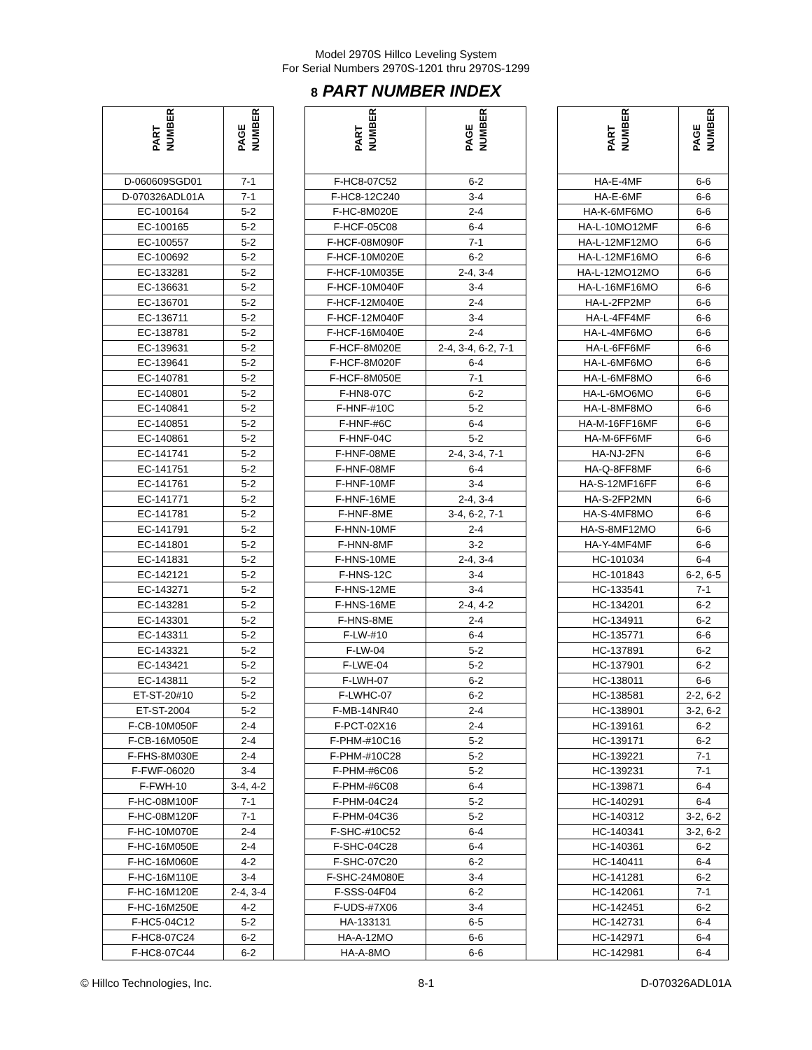Model 2970S Hillco Leveling System
For Serial Numbers 2970S-1201 thru 2970S-1299
8 PART NUMBER INDEX
| PART NUMBER | PAGE NUMBER | | PART NUMBER | PAGE NUMBER | | PART NUMBER | PAGE NUMBER |
| --- | --- | --- | --- | --- | --- | --- | --- |
| D-060609SGD01 | 7-1 | | F-HC8-07C52 | 6-2 | | HA-E-4MF | 6-6 |
| D-070326ADL01A | 7-1 | | F-HC8-12C240 | 3-4 | | HA-E-6MF | 6-6 |
| EC-100164 | 5-2 | | F-HC-8M020E | 2-4 | | HA-K-6MF6MO | 6-6 |
| EC-100165 | 5-2 | | F-HCF-05C08 | 6-4 | | HA-L-10MO12MF | 6-6 |
| EC-100557 | 5-2 | | F-HCF-08M090F | 7-1 | | HA-L-12MF12MO | 6-6 |
| EC-100692 | 5-2 | | F-HCF-10M020E | 6-2 | | HA-L-12MF16MO | 6-6 |
| EC-133281 | 5-2 | | F-HCF-10M035E | 2-4, 3-4 | | HA-L-12MO12MO | 6-6 |
| EC-136631 | 5-2 | | F-HCF-10M040F | 3-4 | | HA-L-16MF16MO | 6-6 |
| EC-136701 | 5-2 | | F-HCF-12M040E | 2-4 | | HA-L-2FP2MP | 6-6 |
| EC-136711 | 5-2 | | F-HCF-12M040F | 3-4 | | HA-L-4FF4MF | 6-6 |
| EC-138781 | 5-2 | | F-HCF-16M040E | 2-4 | | HA-L-4MF6MO | 6-6 |
| EC-139631 | 5-2 | | F-HCF-8M020E | 2-4, 3-4, 6-2, 7-1 | | HA-L-6FF6MF | 6-6 |
| EC-139641 | 5-2 | | F-HCF-8M020F | 6-4 | | HA-L-6MF6MO | 6-6 |
| EC-140781 | 5-2 | | F-HCF-8M050E | 7-1 | | HA-L-6MF8MO | 6-6 |
| EC-140801 | 5-2 | | F-HN8-07C | 6-2 | | HA-L-6MO6MO | 6-6 |
| EC-140841 | 5-2 | | F-HNF-#10C | 5-2 | | HA-L-8MF8MO | 6-6 |
| EC-140851 | 5-2 | | F-HNF-#6C | 6-4 | | HA-M-16FF16MF | 6-6 |
| EC-140861 | 5-2 | | F-HNF-04C | 5-2 | | HA-M-6FF6MF | 6-6 |
| EC-141741 | 5-2 | | F-HNF-08ME | 2-4, 3-4, 7-1 | | HA-NJ-2FN | 6-6 |
| EC-141751 | 5-2 | | F-HNF-08MF | 6-4 | | HA-Q-8FF8MF | 6-6 |
| EC-141761 | 5-2 | | F-HNF-10MF | 3-4 | | HA-S-12MF16FF | 6-6 |
| EC-141771 | 5-2 | | F-HNF-16ME | 2-4, 3-4 | | HA-S-2FP2MN | 6-6 |
| EC-141781 | 5-2 | | F-HNF-8ME | 3-4, 6-2, 7-1 | | HA-S-4MF8MO | 6-6 |
| EC-141791 | 5-2 | | F-HNN-10MF | 2-4 | | HA-S-8MF12MO | 6-6 |
| EC-141801 | 5-2 | | F-HNN-8MF | 3-2 | | HA-Y-4MF4MF | 6-6 |
| EC-141831 | 5-2 | | F-HNS-10ME | 2-4, 3-4 | | HC-101034 | 6-4 |
| EC-142121 | 5-2 | | F-HNS-12C | 3-4 | | HC-101843 | 6-2, 6-5 |
| EC-143271 | 5-2 | | F-HNS-12ME | 3-4 | | HC-133541 | 7-1 |
| EC-143281 | 5-2 | | F-HNS-16ME | 2-4, 4-2 | | HC-134201 | 6-2 |
| EC-143301 | 5-2 | | F-HNS-8ME | 2-4 | | HC-134911 | 6-2 |
| EC-143311 | 5-2 | | F-LW-#10 | 6-4 | | HC-135771 | 6-6 |
| EC-143321 | 5-2 | | F-LW-04 | 5-2 | | HC-137891 | 6-2 |
| EC-143421 | 5-2 | | F-LWE-04 | 5-2 | | HC-137901 | 6-2 |
| EC-143811 | 5-2 | | F-LWH-07 | 6-2 | | HC-138011 | 6-6 |
| ET-ST-20#10 | 5-2 | | F-LWHC-07 | 6-2 | | HC-138581 | 2-2, 6-2 |
| ET-ST-2004 | 5-2 | | F-MB-14NR40 | 2-4 | | HC-138901 | 3-2, 6-2 |
| F-CB-10M050F | 2-4 | | F-PCT-02X16 | 2-4 | | HC-139161 | 6-2 |
| F-CB-16M050E | 2-4 | | F-PHM-#10C16 | 5-2 | | HC-139171 | 6-2 |
| F-FHS-8M030E | 2-4 | | F-PHM-#10C28 | 5-2 | | HC-139221 | 7-1 |
| F-FWF-06020 | 3-4 | | F-PHM-#6C06 | 5-2 | | HC-139231 | 7-1 |
| F-FWH-10 | 3-4, 4-2 | | F-PHM-#6C08 | 6-4 | | HC-139871 | 6-4 |
| F-HC-08M100F | 7-1 | | F-PHM-04C24 | 5-2 | | HC-140291 | 6-4 |
| F-HC-08M120F | 7-1 | | F-PHM-04C36 | 5-2 | | HC-140312 | 3-2, 6-2 |
| F-HC-10M070E | 2-4 | | F-SHC-#10C52 | 6-4 | | HC-140341 | 3-2, 6-2 |
| F-HC-16M050E | 2-4 | | F-SHC-04C28 | 6-4 | | HC-140361 | 6-2 |
| F-HC-16M060E | 4-2 | | F-SHC-07C20 | 6-2 | | HC-140411 | 6-4 |
| F-HC-16M110E | 3-4 | | F-SHC-24M080E | 3-4 | | HC-141281 | 6-2 |
| F-HC-16M120E | 2-4, 3-4 | | F-SSS-04F04 | 6-2 | | HC-142061 | 7-1 |
| F-HC-16M250E | 4-2 | | F-UDS-#7X06 | 3-4 | | HC-142451 | 6-2 |
| F-HC5-04C12 | 5-2 | | HA-133131 | 6-5 | | HC-142731 | 6-4 |
| F-HC8-07C24 | 6-2 | | HA-A-12MO | 6-6 | | HC-142971 | 6-4 |
| F-HC8-07C44 | 6-2 | | HA-A-8MO | 6-6 | | HC-142981 | 6-4 |
© Hillco Technologies, Inc. 8-1 D-070326ADL01A